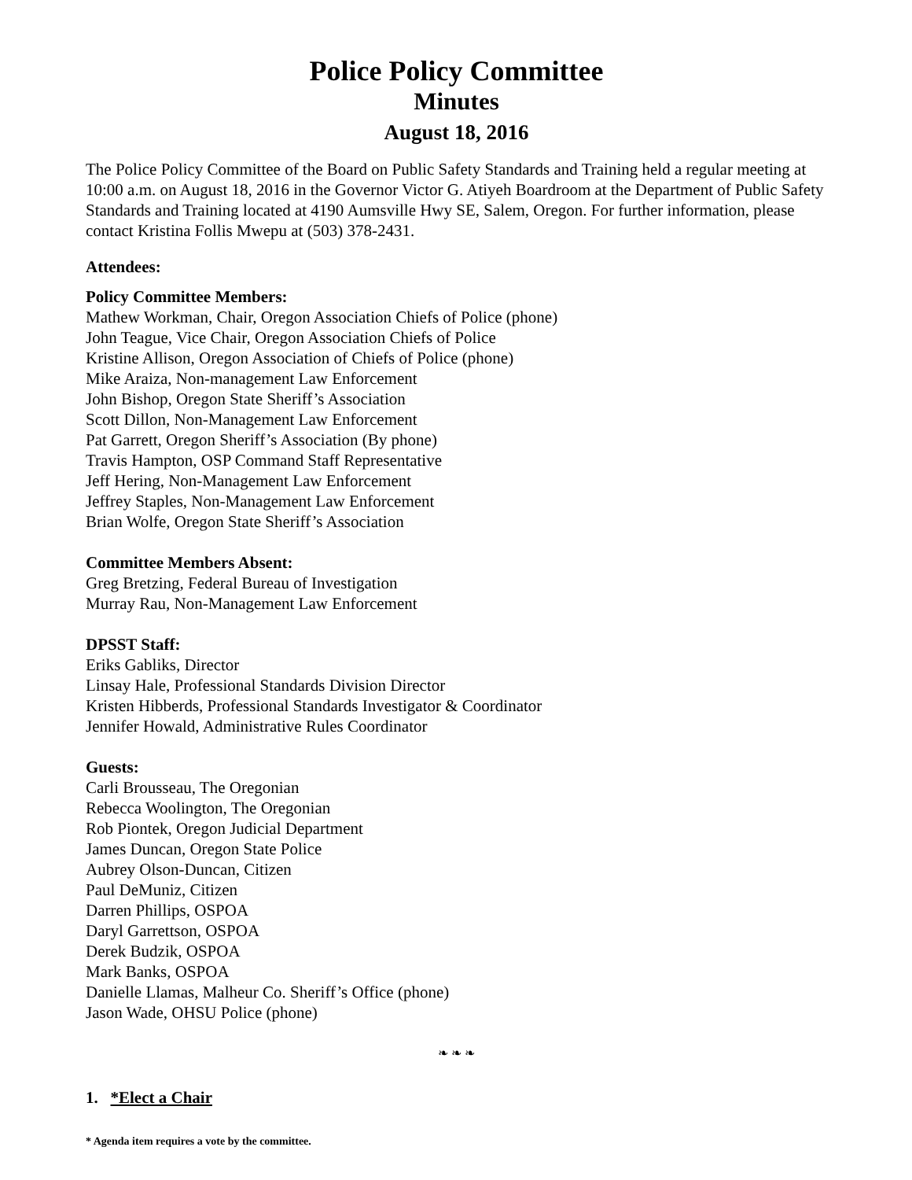Police Policy Committee
Minutes
August 18, 2016
The Police Policy Committee of the Board on Public Safety Standards and Training held a regular meeting at 10:00 a.m. on August 18, 2016 in the Governor Victor G. Atiyeh Boardroom at the Department of Public Safety Standards and Training located at 4190 Aumsville Hwy SE, Salem, Oregon. For further information, please contact Kristina Follis Mwepu at (503) 378-2431.
Attendees:
Policy Committee Members:
Mathew Workman, Chair, Oregon Association Chiefs of Police (phone)
John Teague, Vice Chair, Oregon Association Chiefs of Police
Kristine Allison, Oregon Association of Chiefs of Police (phone)
Mike Araiza, Non-management Law Enforcement
John Bishop, Oregon State Sheriff’s Association
Scott Dillon, Non-Management Law Enforcement
Pat Garrett, Oregon Sheriff’s Association (By phone)
Travis Hampton, OSP Command Staff Representative
Jeff Hering, Non-Management Law Enforcement
Jeffrey Staples, Non-Management Law Enforcement
Brian Wolfe, Oregon State Sheriff’s Association
Committee Members Absent:
Greg Bretzing, Federal Bureau of Investigation
Murray Rau, Non-Management Law Enforcement
DPSST Staff:
Eriks Gabliks, Director
Linsay Hale, Professional Standards Division Director
Kristen Hibberds, Professional Standards Investigator & Coordinator
Jennifer Howald, Administrative Rules Coordinator
Guests:
Carli Brousseau, The Oregonian
Rebecca Woolington, The Oregonian
Rob Piontek, Oregon Judicial Department
James Duncan, Oregon State Police
Aubrey Olson-Duncan, Citizen
Paul DeMuniz, Citizen
Darren Phillips, OSPOA
Daryl Garrettson, OSPOA
Derek Budzik, OSPOA
Mark Banks, OSPOA
Danielle Llamas, Malheur Co. Sheriff’s Office (phone)
Jason Wade, OHSU Police (phone)
❧ ❧ ❧
1. *Elect a Chair
* Agenda item requires a vote by the committee.